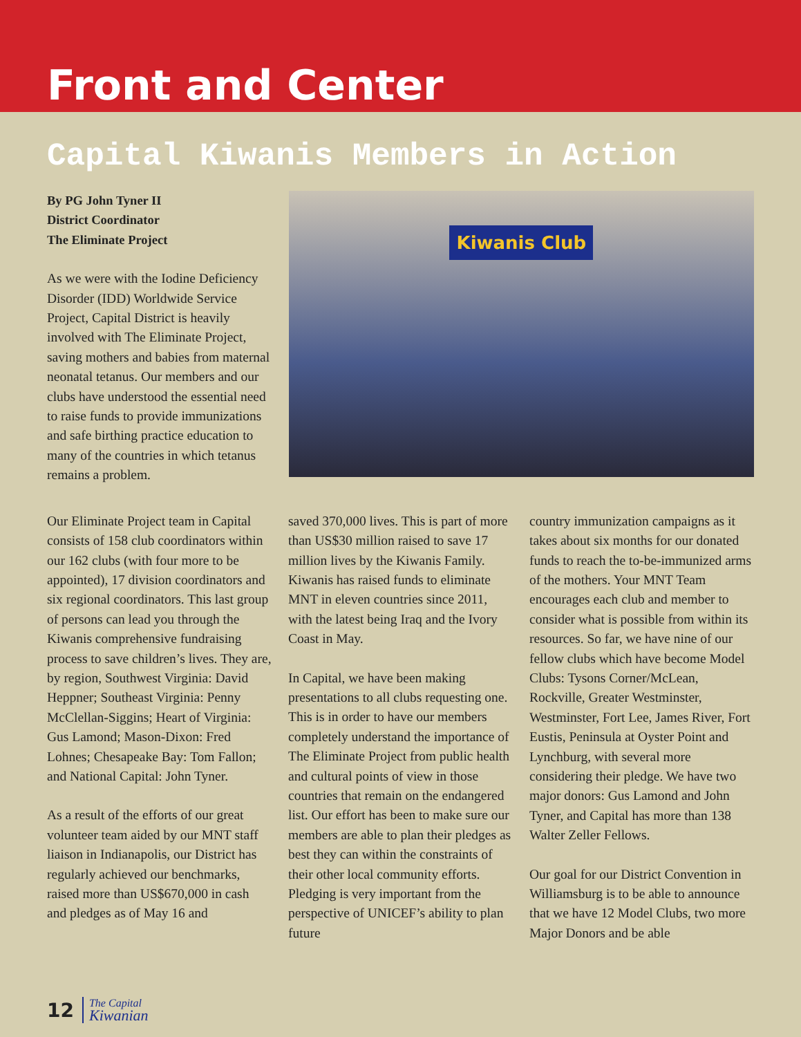Front and Center
Capital Kiwanis Members in Action
By PG John Tyner II
District Coordinator
The Eliminate Project
As we were with the Iodine Deficiency Disorder (IDD) Worldwide Service Project, Capital District is heavily involved with The Eliminate Project, saving mothers and babies from maternal neonatal tetanus. Our members and our clubs have understood the essential need to raise funds to provide immunizations and safe birthing practice education to many of the countries in which tetanus remains a problem.
Kiwanis Club
Our Eliminate Project team in Capital consists of 158 club coordinators within our 162 clubs (with four more to be appointed), 17 division coordinators and six regional coordinators. This last group of persons can lead you through the Kiwanis comprehensive fundraising process to save children’s lives. They are, by region, Southwest Virginia: David Heppner; Southeast Virginia: Penny McClellan-Siggins; Heart of Virginia: Gus Lamond; Mason-Dixon: Fred Lohnes; Chesapeake Bay: Tom Fallon; and National Capital: John Tyner.
As a result of the efforts of our great volunteer team aided by our MNT staff liaison in Indianapolis, our District has regularly achieved our benchmarks, raised more than US$670,000 in cash and pledges as of May 16 and
saved 370,000 lives. This is part of more than US$30 million raised to save 17 million lives by the Kiwanis Family. Kiwanis has raised funds to eliminate MNT in eleven countries since 2011, with the latest being Iraq and the Ivory Coast in May.
In Capital, we have been making presentations to all clubs requesting one. This is in order to have our members completely understand the importance of The Eliminate Project from public health and cultural points of view in those countries that remain on the endangered list. Our effort has been to make sure our members are able to plan their pledges as best they can within the constraints of their other local community efforts. Pledging is very important from the perspective of UNICEF’s ability to plan future
country immunization campaigns as it takes about six months for our donated funds to reach the to-be-immunized arms of the mothers. Your MNT Team encourages each club and member to consider what is possible from within its resources. So far, we have nine of our fellow clubs which have become Model Clubs: Tysons Corner/McLean, Rockville, Greater Westminster, Westminster, Fort Lee, James River, Fort Eustis, Peninsula at Oyster Point and Lynchburg, with several more considering their pledge. We have two major donors: Gus Lamond and John Tyner, and Capital has more than 138 Walter Zeller Fellows.
Our goal for our District Convention in Williamsburg is to be able to announce that we have 12 Model Clubs, two more Major Donors and be able
12
The Capital
Kiwanian